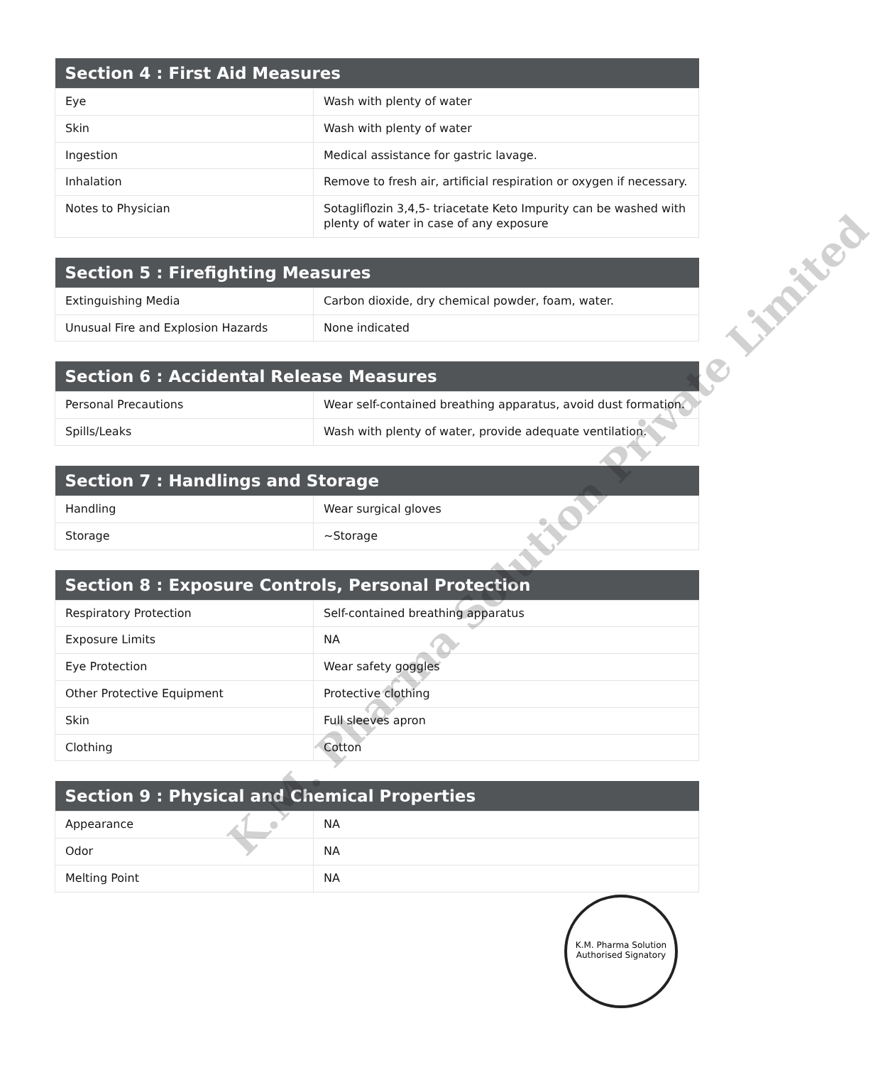| Section 4 : First Aid Measures | |
| --- | --- |
| Eye | Wash with plenty of water |
| Skin | Wash with plenty of water |
| Ingestion | Medical assistance for gastric lavage. |
| Inhalation | Remove to fresh air, artificial respiration or oxygen if necessary. |
| Notes to Physician | Sotagliflozin 3,4,5- triacetate Keto Impurity can be washed with plenty of water in case of any exposure |
| Section 5 : Firefighting Measures | |
| --- | --- |
| Extinguishing Media | Carbon dioxide, dry chemical powder, foam, water. |
| Unusual Fire and Explosion Hazards | None indicated |
| Section 6 : Accidental Release Measures | |
| --- | --- |
| Personal Precautions | Wear self-contained breathing apparatus, avoid dust formation. |
| Spills/Leaks | Wash with plenty of water, provide adequate ventilation. |
| Section 7 : Handlings and Storage | |
| --- | --- |
| Handling | Wear surgical gloves |
| Storage | ~Storage |
| Section 8 : Exposure Controls, Personal Protection | |
| --- | --- |
| Respiratory Protection | Self-contained breathing apparatus |
| Exposure Limits | NA |
| Eye Protection | Wear safety goggles |
| Other Protective Equipment | Protective clothing |
| Skin | Full sleeves apron |
| Clothing | Cotton |
| Section 9 : Physical and Chemical Properties | |
| --- | --- |
| Appearance | NA |
| Odor | NA |
| Melting Point | NA |
K.M. Pharma Solution Private Limited
K.M. Pharma Solution
Authorised Signatory